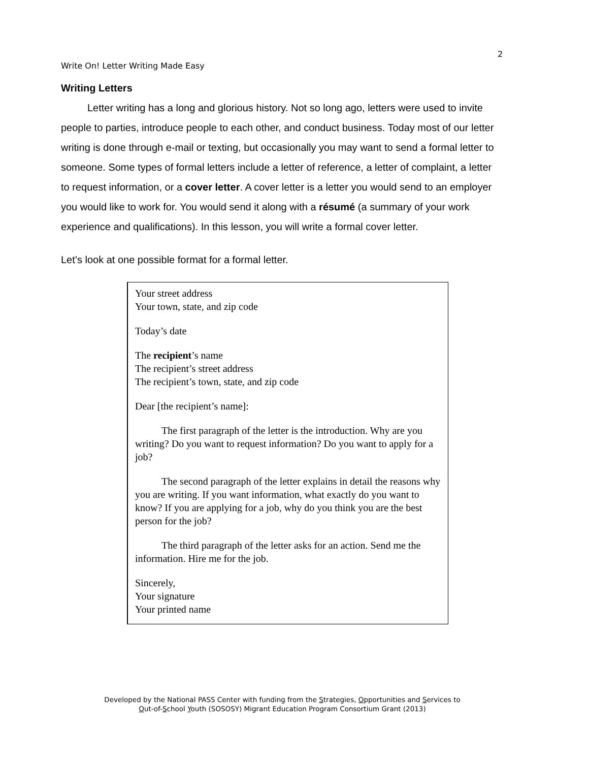2
Write On! Letter Writing Made Easy
Writing Letters
Letter writing has a long and glorious history. Not so long ago, letters were used to invite people to parties, introduce people to each other, and conduct business. Today most of our letter writing is done through e-mail or texting, but occasionally you may want to send a formal letter to someone. Some types of formal letters include a letter of reference, a letter of complaint, a letter to request information, or a cover letter. A cover letter is a letter you would send to an employer you would like to work for. You would send it along with a résumé (a summary of your work experience and qualifications). In this lesson, you will write a formal cover letter.
Let’s look at one possible format for a formal letter.
Your street address
Your town, state, and zip code
Today’s date
The recipient’s name
The recipient’s street address
The recipient’s town, state, and zip code
Dear [the recipient’s name]:
The first paragraph of the letter is the introduction. Why are you writing? Do you want to request information? Do you want to apply for a job?
The second paragraph of the letter explains in detail the reasons why you are writing. If you want information, what exactly do you want to know? If you are applying for a job, why do you think you are the best person for the job?
The third paragraph of the letter asks for an action. Send me the information. Hire me for the job.
Sincerely,
Your signature
Your printed name
Developed by the National PASS Center with funding from the Strategies, Opportunities and Services to
Out-of-School Youth (SOSOSY) Migrant Education Program Consortium Grant (2013)